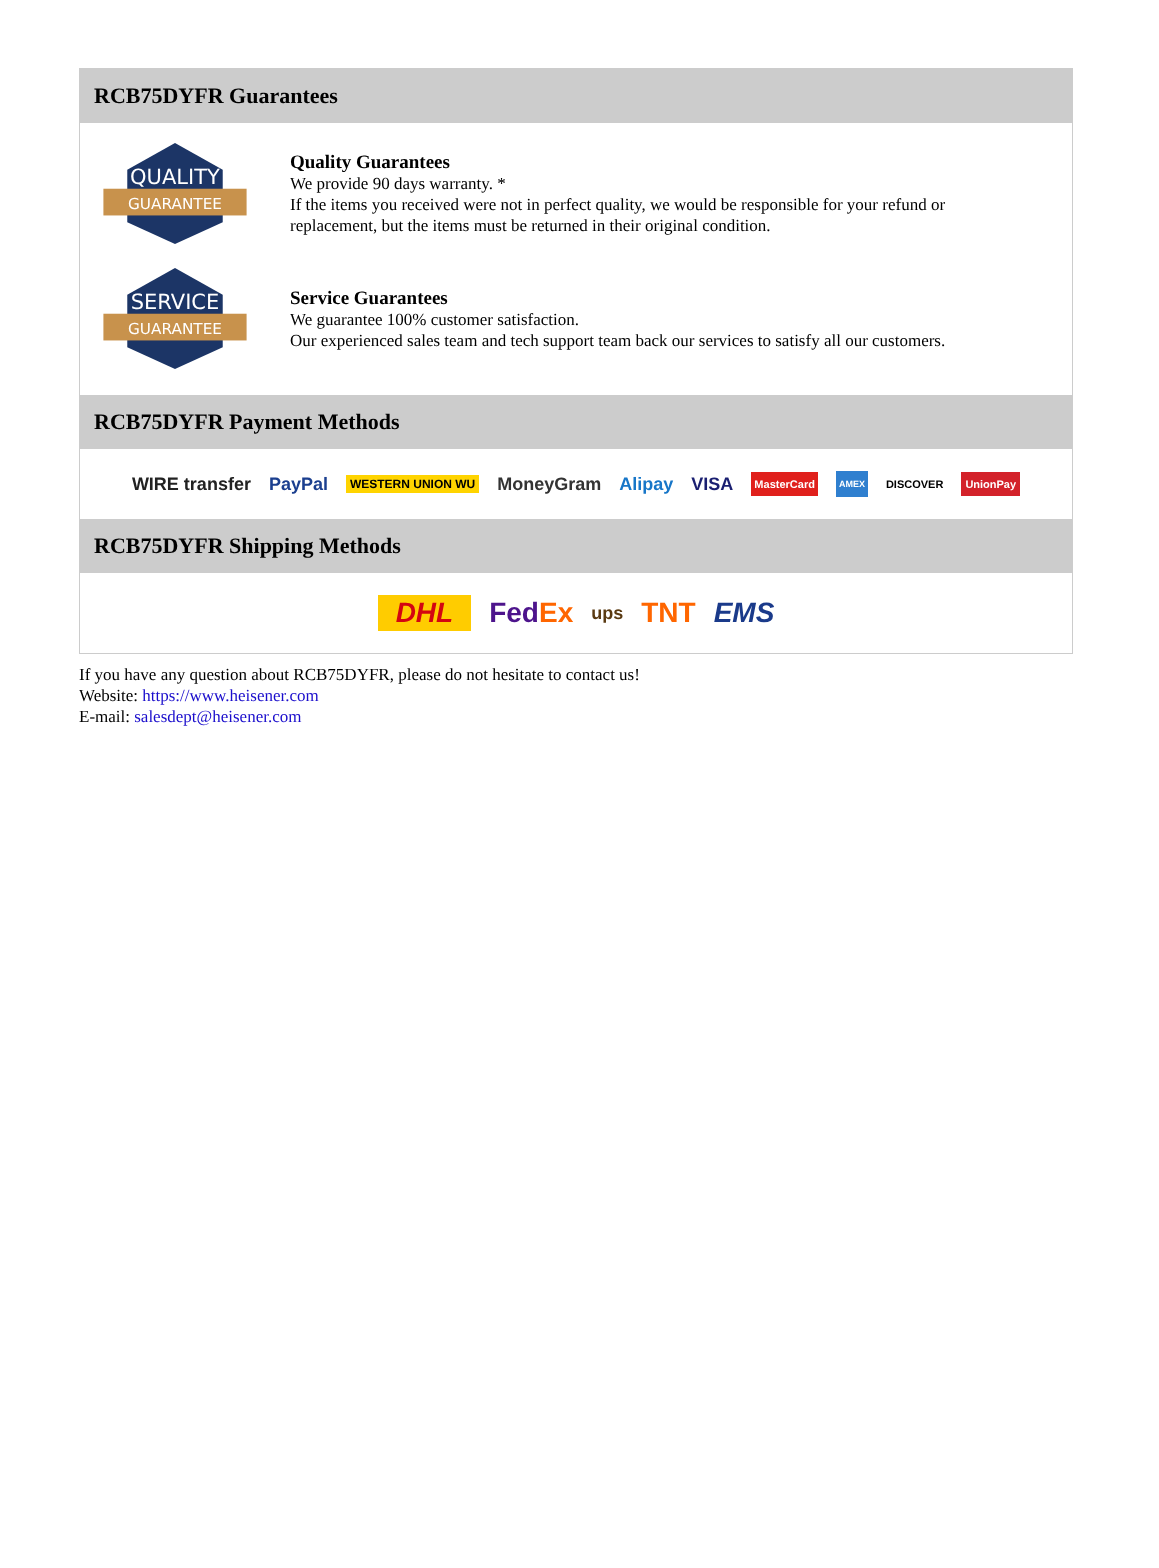RCB75DYFR Guarantees
QUALITY
GUARANTEE
Quality Guarantees
We provide 90 days warranty. *
If the items you received were not in perfect quality, we would be responsible for your refund or replacement, but the items must be returned in their original condition.
SERVICE
GUARANTEE
Service Guarantees
We guarantee 100% customer satisfaction.
Our experienced sales team and tech support team back our services to satisfy all our customers.
RCB75DYFR Payment Methods
WIRE transfer PayPal WESTERN UNION WU MoneyGram Alipay VISA MasterCard AMEX DISCOVER UnionPay
RCB75DYFR Shipping Methods
DHL FedEx ups TNT EMS
If you have any question about RCB75DYFR, please do not hesitate to contact us!
Website: https://www.heisener.com
E-mail: salesdept@heisener.com